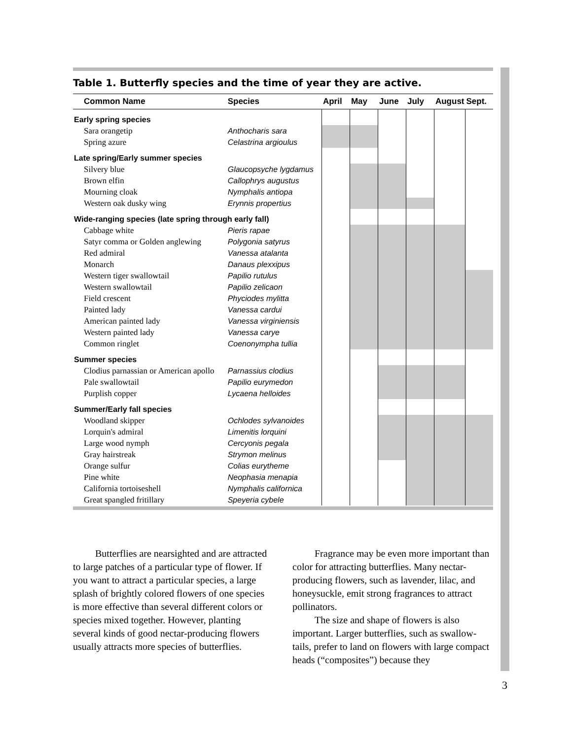Table 1. Butterfly species and the time of year they are active.
| Common Name | Species | April | May | June | July | August | Sept. |
| --- | --- | --- | --- | --- | --- | --- | --- |
| Early spring species | | | | | | | |
| Sara orangetip | Anthocharis sara | | | | | | |
| Spring azure | Celastrina argioulus | | | | | | |
| Late spring/Early summer species | | | | | | | |
| Silvery blue | Glaucopsyche lygdamus | | | | | | |
| Brown elfin | Callophrys augustus | | | | | | |
| Mourning cloak | Nymphalis antiopa | | | | | | |
| Western oak dusky wing | Erynnis propertius | | | | | | |
| Wide-ranging species (late spring through early fall) | | | | | | | |
| Cabbage white | Pieris rapae | | | | | | |
| Satyr comma or Golden anglewing | Polygonia satyrus | | | | | | |
| Red admiral | Vanessa atalanta | | | | | | |
| Monarch | Danaus plexxipus | | | | | | |
| Western tiger swallowtail | Papilio rutulus | | | | | | |
| Western swallowtail | Papilio zelicaon | | | | | | |
| Field crescent | Phyciodes mylitta | | | | | | |
| Painted lady | Vanessa cardui | | | | | | |
| American painted lady | Vanessa virginiensis | | | | | | |
| Western painted lady | Vanessa carye | | | | | | |
| Common ringlet | Coenonympha tullia | | | | | | |
| Summer species | | | | | | | |
| Clodius parnassian or American apollo | Parnassius clodius | | | | | | |
| Pale swallowtail | Papilio eurymedon | | | | | | |
| Purplish copper | Lycaena helloides | | | | | | |
| Summer/Early fall species | | | | | | | |
| Woodland skipper | Ochlodes sylvanoides | | | | | | |
| Lorquin's admiral | Limenitis lorquini | | | | | | |
| Large wood nymph | Cercyonis pegala | | | | | | |
| Gray hairstreak | Strymon melinus | | | | | | |
| Orange sulfur | Colias eurytheme | | | | | | |
| Pine white | Neophasia menapia | | | | | | |
| California tortoiseshell | Nymphalis californica | | | | | | |
| Great spangled fritillary | Speyeria cybele | | | | | | |
Butterflies are nearsighted and are attracted to large patches of a particular type of flower. If you want to attract a particular species, a large splash of brightly colored flowers of one species is more effective than several different colors or species mixed together. However, planting several kinds of good nectar-producing flowers usually attracts more species of butterflies.
Fragrance may be even more important than color for attracting butterflies. Many nectar-producing flowers, such as lavender, lilac, and honeysuckle, emit strong fragrances to attract pollinators.
The size and shape of flowers is also important. Larger butterflies, such as swallow-tails, prefer to land on flowers with large compact heads (“composites”) because they
3